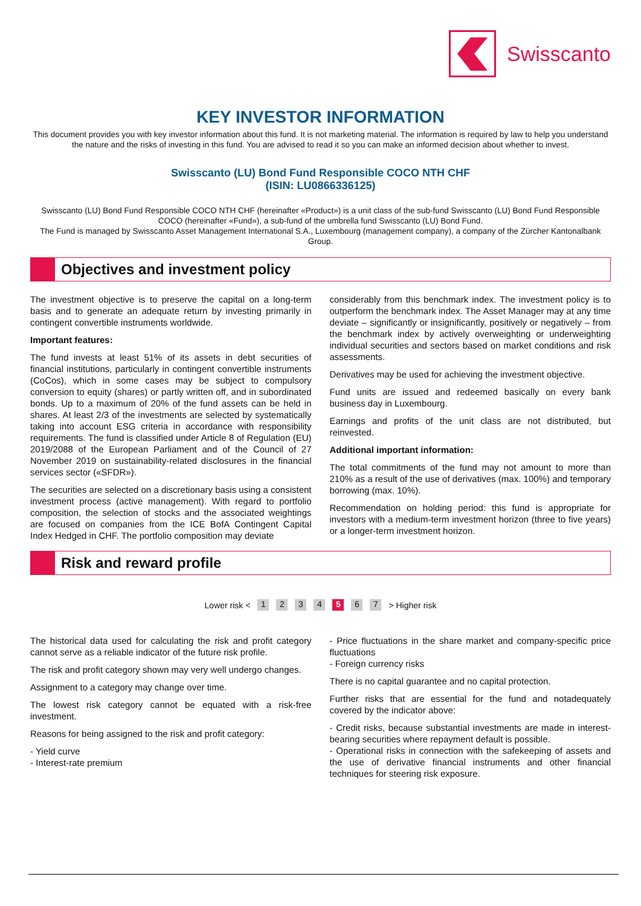Swisscanto
KEY INVESTOR INFORMATION
This document provides you with key investor information about this fund. It is not marketing material. The information is required by law to help you understand the nature and the risks of investing in this fund. You are advised to read it so you can make an informed decision about whether to invest.
Swisscanto (LU) Bond Fund Responsible COCO NTH CHF
(ISIN: LU0866336125)
Swisscanto (LU) Bond Fund Responsible COCO NTH CHF (hereinafter «Product») is a unit class of the sub-fund Swisscanto (LU) Bond Fund Responsible COCO (hereinafter «Fund»), a sub-fund of the umbrella fund Swisscanto (LU) Bond Fund.
The Fund is managed by Swisscanto Asset Management International S.A., Luxembourg (management company), a company of the Zürcher Kantonalbank Group.
Objectives and investment policy
The investment objective is to preserve the capital on a long-term basis and to generate an adequate return by investing primarily in contingent convertible instruments worldwide.
Important features:
The fund invests at least 51% of its assets in debt securities of financial institutions, particularly in contingent convertible instruments (CoCos), which in some cases may be subject to compulsory conversion to equity (shares) or partly written off, and in subordinated bonds. Up to a maximum of 20% of the fund assets can be held in shares. At least 2/3 of the investments are selected by systematically taking into account ESG criteria in accordance with responsibility requirements. The fund is classified under Article 8 of Regulation (EU) 2019/2088 of the European Parliament and of the Council of 27 November 2019 on sustainability-related disclosures in the financial services sector («SFDR»).
The securities are selected on a discretionary basis using a consistent investment process (active management). With regard to portfolio composition, the selection of stocks and the associated weightings are focused on companies from the ICE BofA Contingent Capital Index Hedged in CHF. The portfolio composition may deviate
considerably from this benchmark index. The investment policy is to outperform the benchmark index. The Asset Manager may at any time deviate – significantly or insignificantly, positively or negatively – from the benchmark index by actively overweighting or underweighting individual securities and sectors based on market conditions and risk assessments.
Derivatives may be used for achieving the investment objective.
Fund units are issued and redeemed basically on every bank business day in Luxembourg.
Earnings and profits of the unit class are not distributed, but reinvested.
Additional important information:
The total commitments of the fund may not amount to more than 210% as a result of the use of derivatives (max. 100%) and temporary borrowing (max. 10%).
Recommendation on holding period: this fund is appropriate for investors with a medium-term investment horizon (three to five years) or a longer-term investment horizon.
Risk and reward profile
Lower risk < 1 2 3 4 5 6 7 > Higher risk
The historical data used for calculating the risk and profit category cannot serve as a reliable indicator of the future risk profile.
The risk and profit category shown may very well undergo changes.
Assignment to a category may change over time.
The lowest risk category cannot be equated with a risk-free investment.
Reasons for being assigned to the risk and profit category:
- Yield curve
- Interest-rate premium
- Price fluctuations in the share market and company-specific price fluctuations
- Foreign currency risks
There is no capital guarantee and no capital protection.
Further risks that are essential for the fund and notadequately covered by the indicator above:
- Credit risks, because substantial investments are made in interest-bearing securities where repayment default is possible.
- Operational risks in connection with the safekeeping of assets and the use of derivative financial instruments and other financial techniques for steering risk exposure.